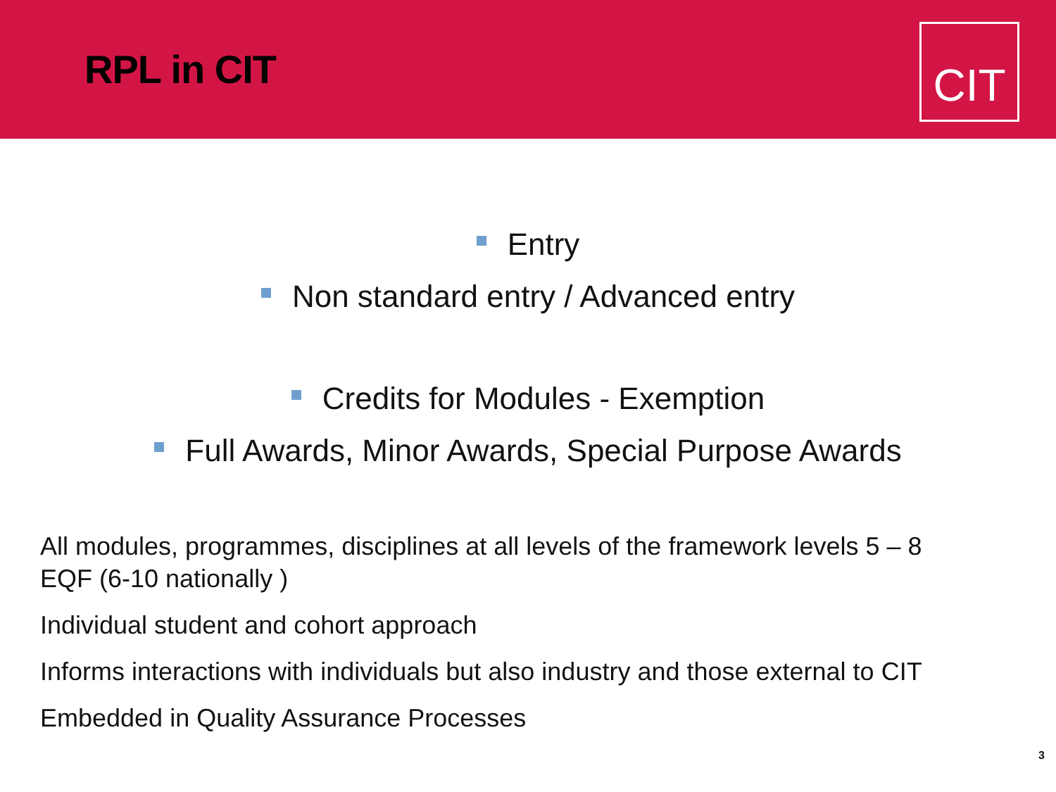RPL in CIT
CIT
Entry
Non standard entry / Advanced entry
Credits for Modules - Exemption
Full Awards, Minor Awards, Special Purpose Awards
All modules, programmes, disciplines at all levels of the framework levels 5 – 8
EQF (6-10 nationally )
Individual student and cohort approach
Informs interactions with individuals but also industry and those external to CIT
Embedded in Quality Assurance Processes
3